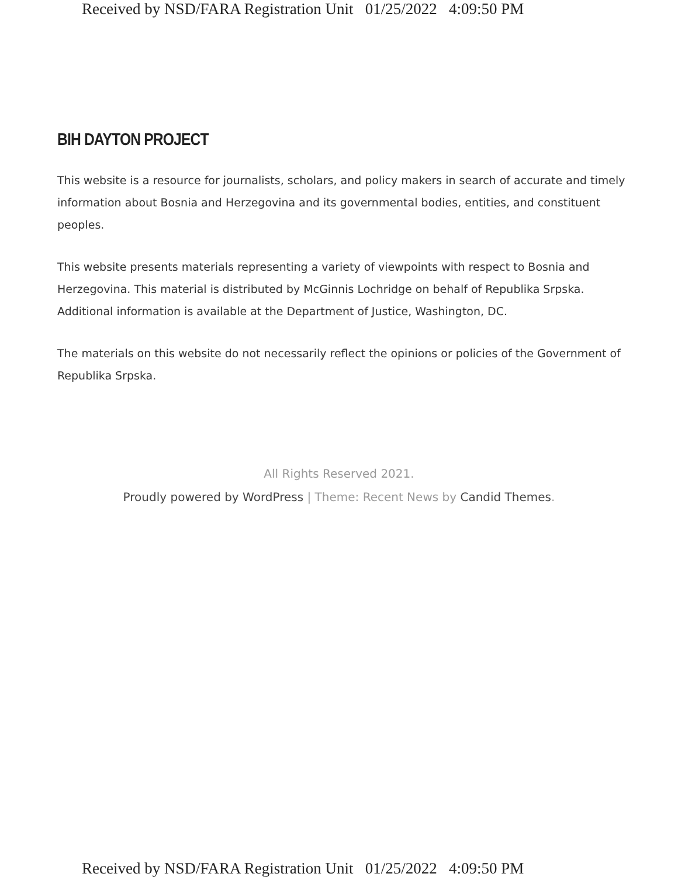Received by NSD/FARA Registration Unit 01/25/2022 4:09:50 PM
BIH DAYTON PROJECT
This website is a resource for journalists, scholars, and policy makers in search of accurate and timely information about Bosnia and Herzegovina and its governmental bodies, entities, and constituent peoples.
This website presents materials representing a variety of viewpoints with respect to Bosnia and Herzegovina. This material is distributed by McGinnis Lochridge on behalf of Republika Srpska. Additional information is available at the Department of Justice, Washington, DC.
The materials on this website do not necessarily reflect the opinions or policies of the Government of Republika Srpska.
All Rights Reserved 2021.
Proudly powered by WordPress | Theme: Recent News by Candid Themes.
Received by NSD/FARA Registration Unit 01/25/2022 4:09:50 PM